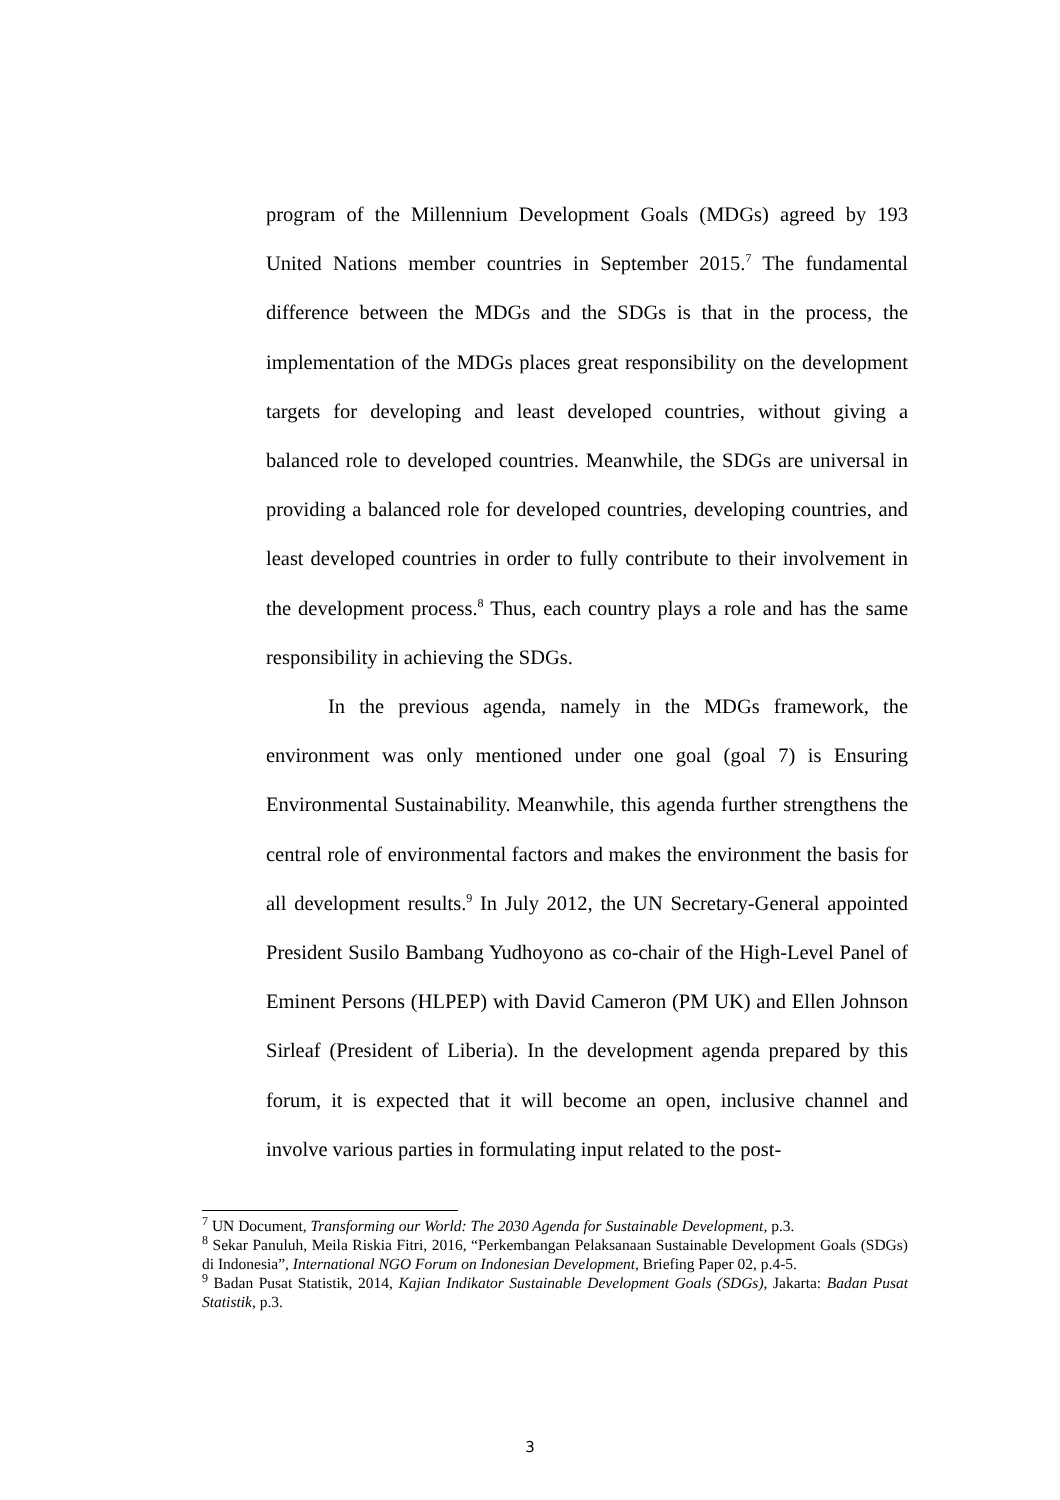program of the Millennium Development Goals (MDGs) agreed by 193 United Nations member countries in September 2015.<sup>7</sup> The fundamental difference between the MDGs and the SDGs is that in the process, the implementation of the MDGs places great responsibility on the development targets for developing and least developed countries, without giving a balanced role to developed countries. Meanwhile, the SDGs are universal in providing a balanced role for developed countries, developing countries, and least developed countries in order to fully contribute to their involvement in the development process.<sup>8</sup> Thus, each country plays a role and has the same responsibility in achieving the SDGs.
In the previous agenda, namely in the MDGs framework, the environment was only mentioned under one goal (goal 7) is Ensuring Environmental Sustainability. Meanwhile, this agenda further strengthens the central role of environmental factors and makes the environment the basis for all development results.<sup>9</sup> In July 2012, the UN Secretary-General appointed President Susilo Bambang Yudhoyono as co-chair of the High-Level Panel of Eminent Persons (HLPEP) with David Cameron (PM UK) and Ellen Johnson Sirleaf (President of Liberia). In the development agenda prepared by this forum, it is expected that it will become an open, inclusive channel and involve various parties in formulating input related to the post-
<sup>7</sup> UN Document, Transforming our World: The 2030 Agenda for Sustainable Development, p.3.
<sup>8</sup> Sekar Panuluh, Meila Riskia Fitri, 2016, “Perkembangan Pelaksanaan Sustainable Development Goals (SDGs) di Indonesia”, International NGO Forum on Indonesian Development, Briefing Paper 02, p.4-5.
<sup>9</sup> Badan Pusat Statistik, 2014, Kajian Indikator Sustainable Development Goals (SDGs), Jakarta: Badan Pusat Statistik, p.3.
3